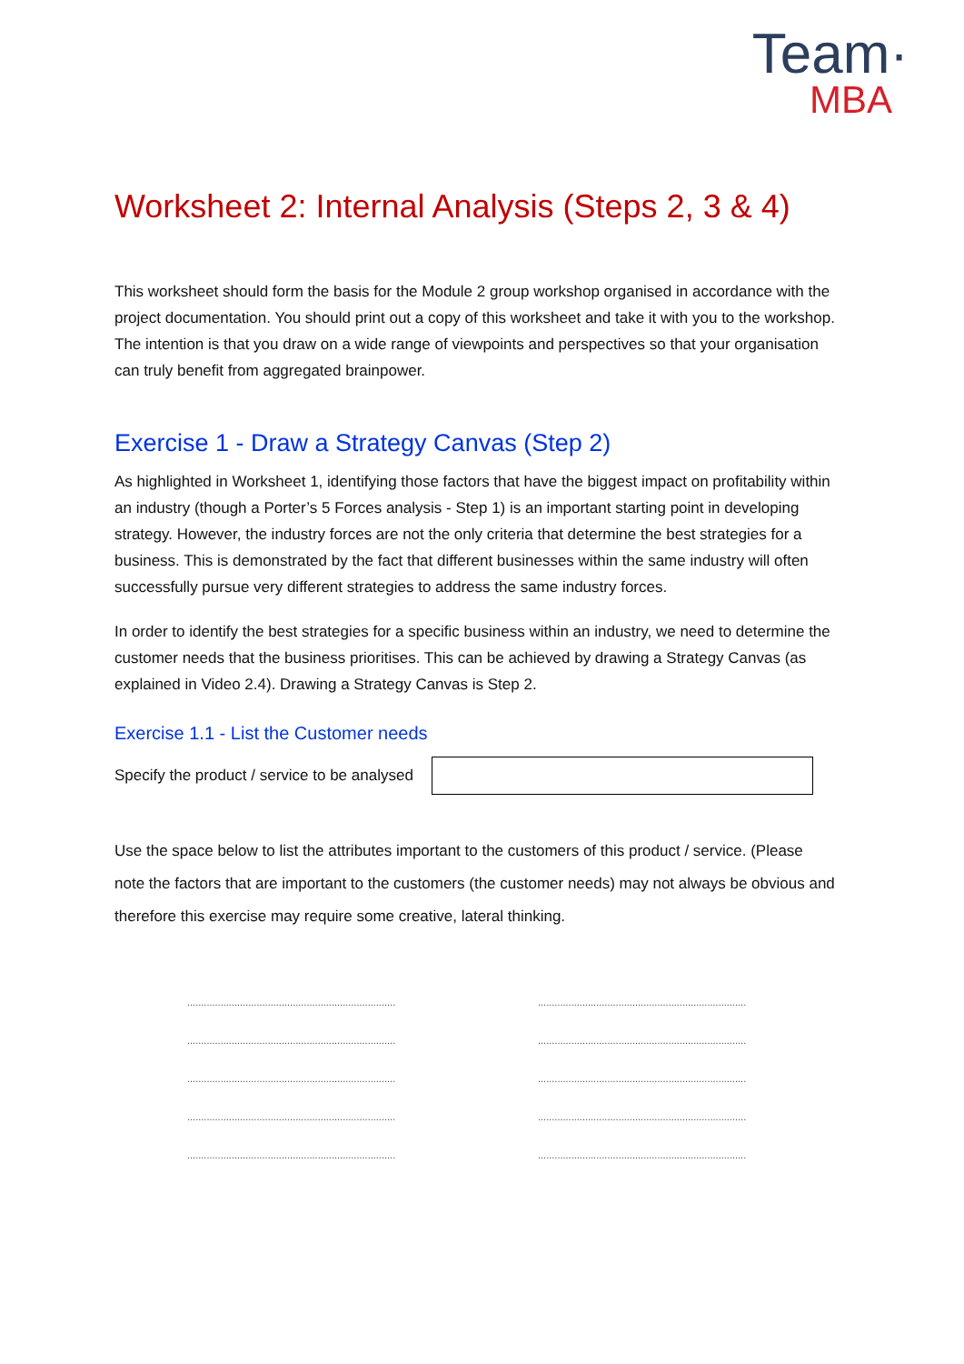Team·
MBA
Worksheet 2: Internal Analysis (Steps 2, 3 & 4)
This worksheet should form the basis for the Module 2 group workshop organised in accordance with the project documentation. You should print out a copy of this worksheet and take it with you to the workshop. The intention is that you draw on a wide range of viewpoints and perspectives so that your organisation can truly benefit from aggregated brainpower.
Exercise 1 - Draw a Strategy Canvas (Step 2)
As highlighted in Worksheet 1, identifying those factors that have the biggest impact on profitability within an industry (though a Porter’s 5 Forces analysis - Step 1) is an important starting point in developing strategy. However, the industry forces are not the only criteria that determine the best strategies for a business. This is demonstrated by the fact that different businesses within the same industry will often successfully pursue very different strategies to address the same industry forces.
In order to identify the best strategies for a specific business within an industry, we need to determine the customer needs that the business prioritises. This can be achieved by drawing a Strategy Canvas (as explained in Video 2.4). Drawing a Strategy Canvas is Step 2.
Exercise 1.1 - List the Customer needs
Specify the product / service to be analysed
Use the space below to list the attributes important to the customers of this product / service. (Please note the factors that are important to the customers (the customer needs) may not always be obvious and therefore this exercise may require some creative, lateral thinking.
...........................................................................
...........................................................................
...........................................................................
...........................................................................
...........................................................................
...........................................................................
...........................................................................
...........................................................................
...........................................................................
...........................................................................